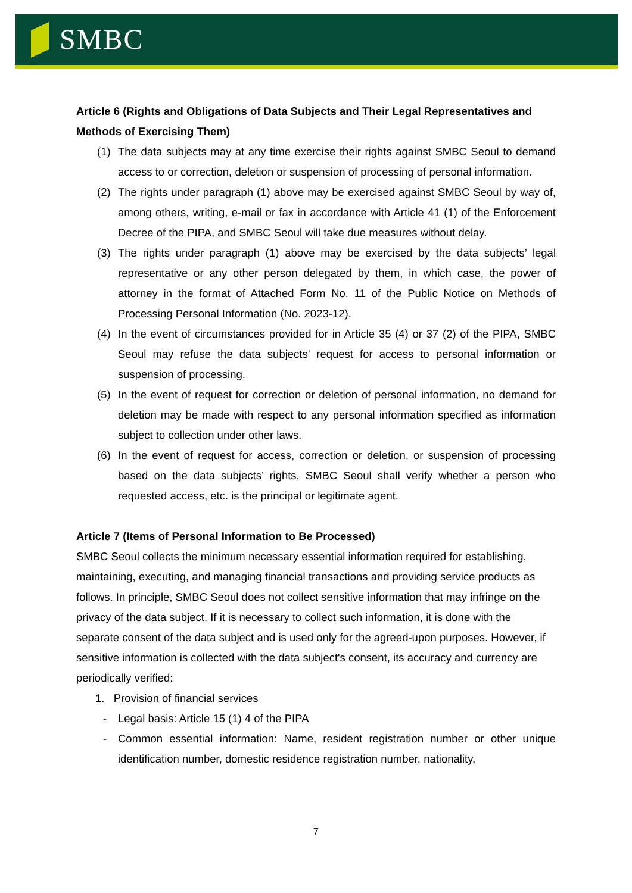SMBC
Article 6 (Rights and Obligations of Data Subjects and Their Legal Representatives and Methods of Exercising Them)
(1) The data subjects may at any time exercise their rights against SMBC Seoul to demand access to or correction, deletion or suspension of processing of personal information.
(2) The rights under paragraph (1) above may be exercised against SMBC Seoul by way of, among others, writing, e-mail or fax in accordance with Article 41 (1) of the Enforcement Decree of the PIPA, and SMBC Seoul will take due measures without delay.
(3) The rights under paragraph (1) above may be exercised by the data subjects’ legal representative or any other person delegated by them, in which case, the power of attorney in the format of Attached Form No. 11 of the Public Notice on Methods of Processing Personal Information (No. 2023-12).
(4) In the event of circumstances provided for in Article 35 (4) or 37 (2) of the PIPA, SMBC Seoul may refuse the data subjects’ request for access to personal information or suspension of processing.
(5) In the event of request for correction or deletion of personal information, no demand for deletion may be made with respect to any personal information specified as information subject to collection under other laws.
(6) In the event of request for access, correction or deletion, or suspension of processing based on the data subjects’ rights, SMBC Seoul shall verify whether a person who requested access, etc. is the principal or legitimate agent.
Article 7 (Items of Personal Information to Be Processed)
SMBC Seoul collects the minimum necessary essential information required for establishing, maintaining, executing, and managing financial transactions and providing service products as follows. In principle, SMBC Seoul does not collect sensitive information that may infringe on the privacy of the data subject. If it is necessary to collect such information, it is done with the separate consent of the data subject and is used only for the agreed-upon purposes. However, if sensitive information is collected with the data subject's consent, its accuracy and currency are periodically verified:
1. Provision of financial services
- Legal basis: Article 15 (1) 4 of the PIPA
- Common essential information: Name, resident registration number or other unique identification number, domestic residence registration number, nationality,
7